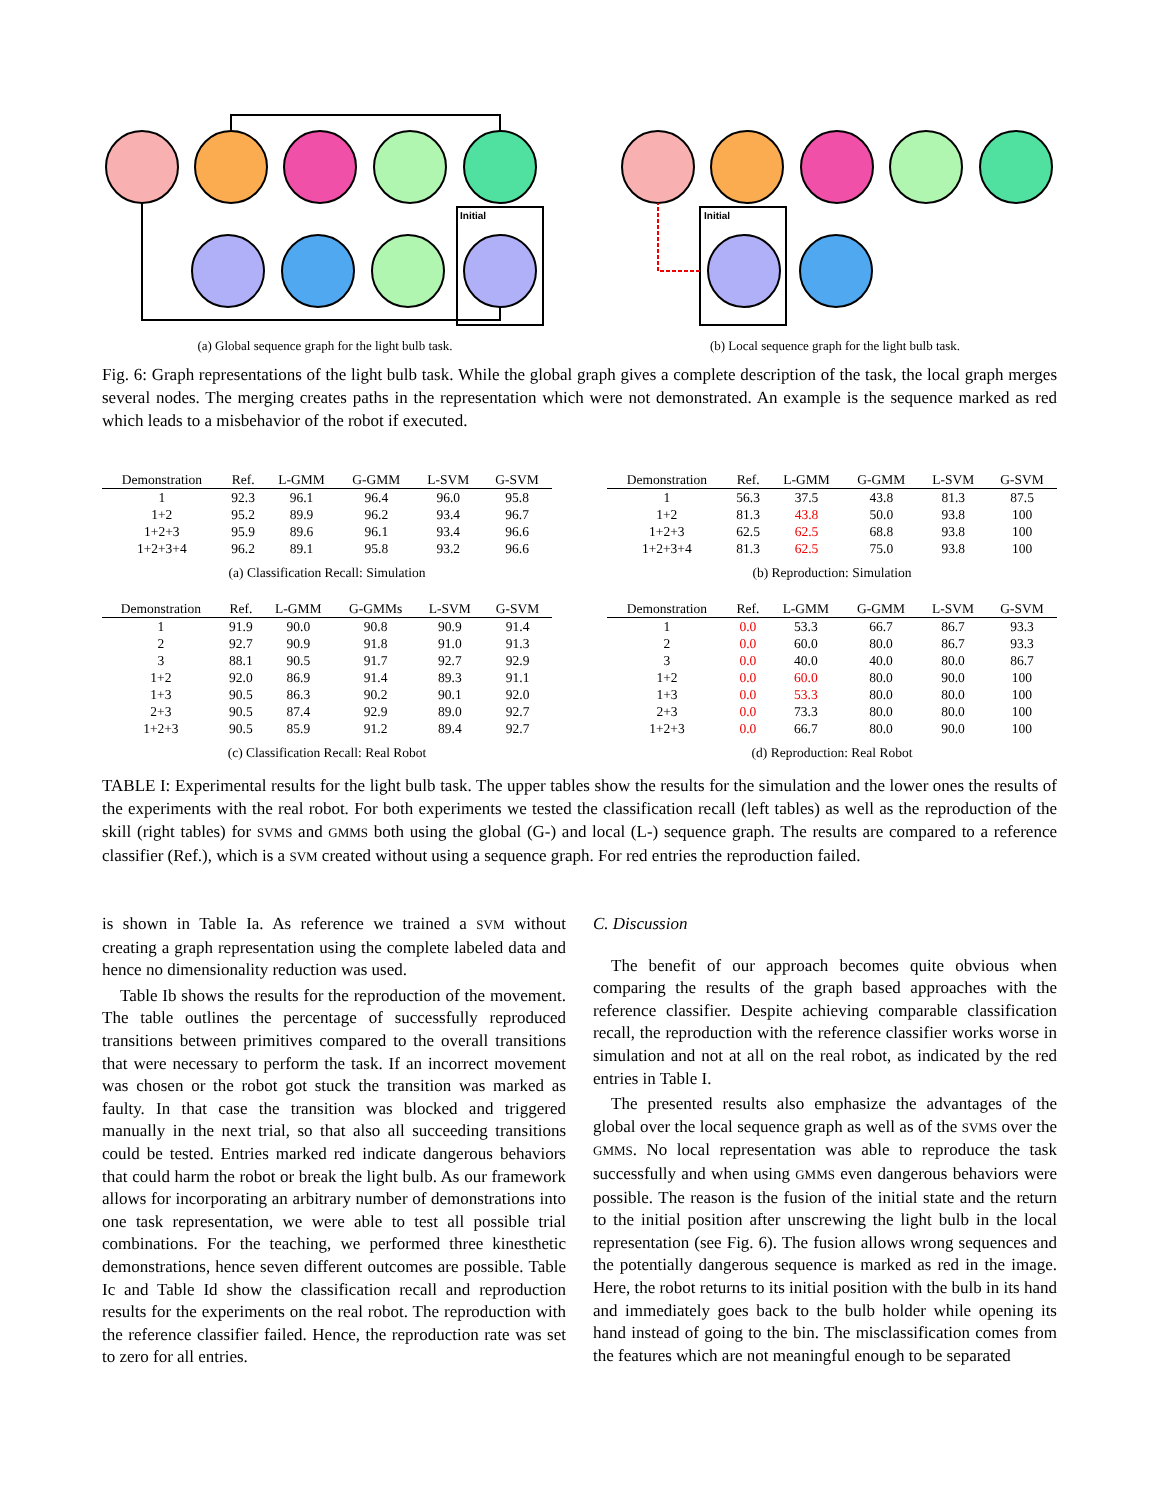Initial
(a) Global sequence graph for the light bulb task.
Initial
(b) Local sequence graph for the light bulb task.
Fig. 6: Graph representations of the light bulb task. While the global graph gives a complete description of the task, the local graph merges several nodes. The merging creates paths in the representation which were not demonstrated. An example is the sequence marked as red which leads to a misbehavior of the robot if executed.
| Demonstration | Ref. | L-GMM | G-GMM | L-SVM | G-SVM |
| --- | --- | --- | --- | --- | --- |
| 1 | 92.3 | 96.1 | 96.4 | 96.0 | 95.8 |
| 1+2 | 95.2 | 89.9 | 96.2 | 93.4 | 96.7 |
| 1+2+3 | 95.9 | 89.6 | 96.1 | 93.4 | 96.6 |
| 1+2+3+4 | 96.2 | 89.1 | 95.8 | 93.2 | 96.6 |
(a) Classification Recall: Simulation
| Demonstration | Ref. | L-GMM | G-GMM | L-SVM | G-SVM |
| --- | --- | --- | --- | --- | --- |
| 1 | 56.3 | 37.5 | 43.8 | 81.3 | 87.5 |
| 1+2 | 81.3 | 43.8 | 50.0 | 93.8 | 100 |
| 1+2+3 | 62.5 | 62.5 | 68.8 | 93.8 | 100 |
| 1+2+3+4 | 81.3 | 62.5 | 75.0 | 93.8 | 100 |
(b) Reproduction: Simulation
| Demonstration | Ref. | L-GMM | G-GMMs | L-SVM | G-SVM |
| --- | --- | --- | --- | --- | --- |
| 1 | 91.9 | 90.0 | 90.8 | 90.9 | 91.4 |
| 2 | 92.7 | 90.9 | 91.8 | 91.0 | 91.3 |
| 3 | 88.1 | 90.5 | 91.7 | 92.7 | 92.9 |
| 1+2 | 92.0 | 86.9 | 91.4 | 89.3 | 91.1 |
| 1+3 | 90.5 | 86.3 | 90.2 | 90.1 | 92.0 |
| 2+3 | 90.5 | 87.4 | 92.9 | 89.0 | 92.7 |
| 1+2+3 | 90.5 | 85.9 | 91.2 | 89.4 | 92.7 |
(c) Classification Recall: Real Robot
| Demonstration | Ref. | L-GMM | G-GMM | L-SVM | G-SVM |
| --- | --- | --- | --- | --- | --- |
| 1 | 0.0 | 53.3 | 66.7 | 86.7 | 93.3 |
| 2 | 0.0 | 60.0 | 80.0 | 86.7 | 93.3 |
| 3 | 0.0 | 40.0 | 40.0 | 80.0 | 86.7 |
| 1+2 | 0.0 | 60.0 | 80.0 | 90.0 | 100 |
| 1+3 | 0.0 | 53.3 | 80.0 | 80.0 | 100 |
| 2+3 | 0.0 | 73.3 | 80.0 | 80.0 | 100 |
| 1+2+3 | 0.0 | 66.7 | 80.0 | 90.0 | 100 |
(d) Reproduction: Real Robot
TABLE I: Experimental results for the light bulb task. The upper tables show the results for the simulation and the lower ones the results of the experiments with the real robot. For both experiments we tested the classification recall (left tables) as well as the reproduction of the skill (right tables) for SVMS and GMMS both using the global (G-) and local (L-) sequence graph. The results are compared to a reference classifier (Ref.), which is a SVM created without using a sequence graph. For red entries the reproduction failed.
is shown in Table Ia. As reference we trained a SVM without creating a graph representation using the complete labeled data and hence no dimensionality reduction was used.
Table Ib shows the results for the reproduction of the movement. The table outlines the percentage of successfully reproduced transitions between primitives compared to the overall transitions that were necessary to perform the task. If an incorrect movement was chosen or the robot got stuck the transition was marked as faulty. In that case the transition was blocked and triggered manually in the next trial, so that also all succeeding transitions could be tested. Entries marked red indicate dangerous behaviors that could harm the robot or break the light bulb. As our framework allows for incorporating an arbitrary number of demonstrations into one task representation, we were able to test all possible trial combinations. For the teaching, we performed three kinesthetic demonstrations, hence seven different outcomes are possible. Table Ic and Table Id show the classification recall and reproduction results for the experiments on the real robot. The reproduction with the reference classifier failed. Hence, the reproduction rate was set to zero for all entries.
C. Discussion
The benefit of our approach becomes quite obvious when comparing the results of the graph based approaches with the reference classifier. Despite achieving comparable classification recall, the reproduction with the reference classifier works worse in simulation and not at all on the real robot, as indicated by the red entries in Table I.
The presented results also emphasize the advantages of the global over the local sequence graph as well as of the SVMS over the GMMS. No local representation was able to reproduce the task successfully and when using GMMS even dangerous behaviors were possible. The reason is the fusion of the initial state and the return to the initial position after unscrewing the light bulb in the local representation (see Fig. 6). The fusion allows wrong sequences and the potentially dangerous sequence is marked as red in the image. Here, the robot returns to its initial position with the bulb in its hand and immediately goes back to the bulb holder while opening its hand instead of going to the bin. The misclassification comes from the features which are not meaningful enough to be separated